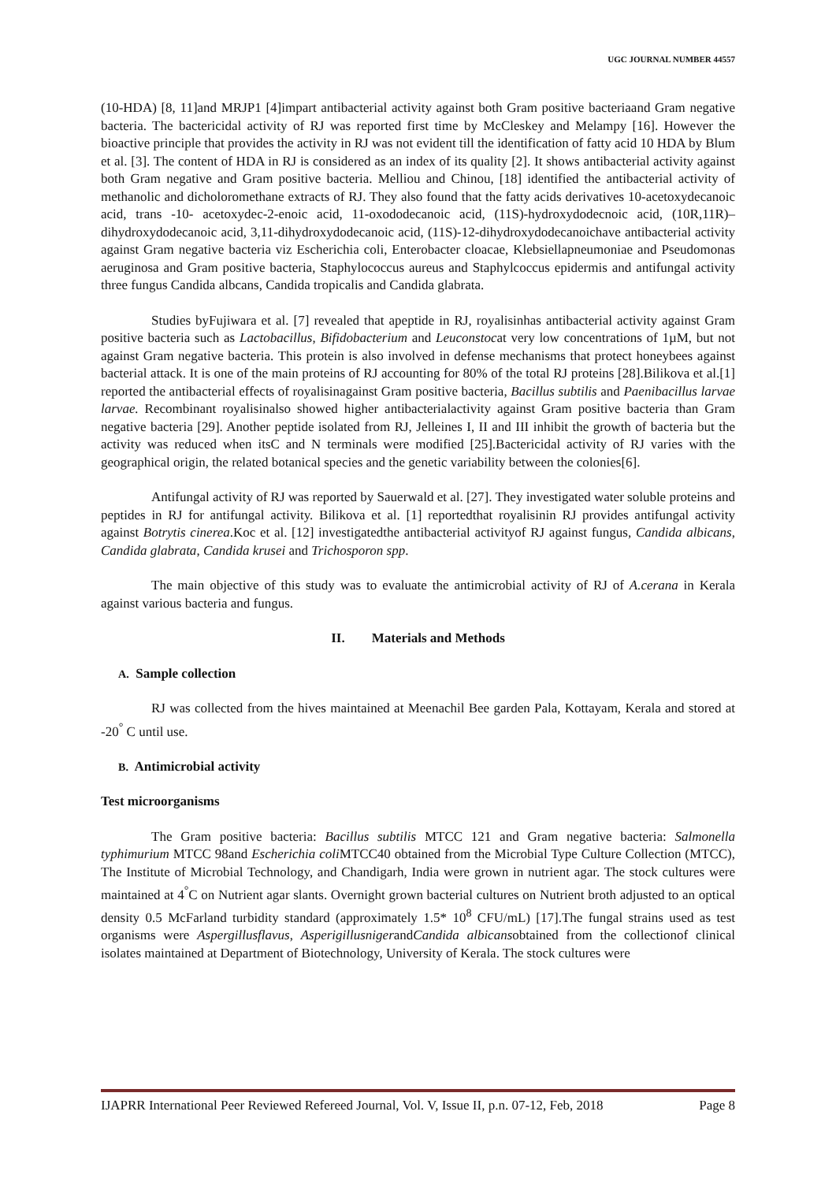UGC JOURNAL NUMBER 44557
(10-HDA) [8, 11]and MRJP1 [4]impart antibacterial activity against both Gram positive bacteriaand Gram negative bacteria. The bactericidal activity of RJ was reported first time by McCleskey and Melampy [16]. However the bioactive principle that provides the activity in RJ was not evident till the identification of fatty acid 10 HDA by Blum et al. [3]. The content of HDA in RJ is considered as an index of its quality [2]. It shows antibacterial activity against both Gram negative and Gram positive bacteria. Melliou and Chinou, [18] identified the antibacterial activity of methanolic and dicholoromethane extracts of RJ. They also found that the fatty acids derivatives 10-acetoxydecanoic acid, trans -10- acetoxydec-2-enoic acid, 11-oxododecanoic acid, (11S)-hydroxydodecnoic acid, (10R,11R)–dihydroxydodecanoic acid, 3,11-dihydroxydodecanoic acid, (11S)-12-dihydroxydodecanoichave antibacterial activity against Gram negative bacteria viz Escherichia coli, Enterobacter cloacae, Klebsiellapneumoniae and Pseudomonas aeruginosa and Gram positive bacteria, Staphylococcus aureus and Staphylcoccus epidermis and antifungal activity three fungus Candida albcans, Candida tropicalis and Candida glabrata.
Studies byFujiwara et al. [7] revealed that apeptide in RJ, royalisinhas antibacterial activity against Gram positive bacteria such as Lactobacillus, Bifidobacterium and Leuconstocat very low concentrations of 1µM, but not against Gram negative bacteria. This protein is also involved in defense mechanisms that protect honeybees against bacterial attack. It is one of the main proteins of RJ accounting for 80% of the total RJ proteins [28].Bilikova et al.[1] reported the antibacterial effects of royalisinagainst Gram positive bacteria, Bacillus subtilis and Paenibacillus larvae larvae. Recombinant royalisinalso showed higher antibacterialactivity against Gram positive bacteria than Gram negative bacteria [29]. Another peptide isolated from RJ, Jelleines I, II and III inhibit the growth of bacteria but the activity was reduced when itsC and N terminals were modified [25].Bactericidal activity of RJ varies with the geographical origin, the related botanical species and the genetic variability between the colonies[6].
Antifungal activity of RJ was reported by Sauerwald et al. [27]. They investigated water soluble proteins and peptides in RJ for antifungal activity. Bilikova et al. [1] reportedthat royalisinin RJ provides antifungal activity against Botrytis cinerea.Koc et al. [12] investigatedthe antibacterial activityof RJ against fungus, Candida albicans, Candida glabrata, Candida krusei and Trichosporon spp.
The main objective of this study was to evaluate the antimicrobial activity of RJ of A.cerana in Kerala against various bacteria and fungus.
II. Materials and Methods
A. Sample collection
RJ was collected from the hives maintained at Meenachil Bee garden Pala, Kottayam, Kerala and stored at -20<sup>°</sup> C until use.
B. Antimicrobial activity
Test microorganisms
The Gram positive bacteria: Bacillus subtilis MTCC 121 and Gram negative bacteria: Salmonella typhimurium MTCC 98and Escherichia coli MTCC40 obtained from the Microbial Type Culture Collection (MTCC), The Institute of Microbial Technology, and Chandigarh, India were grown in nutrient agar. The stock cultures were maintained at 4<sup>°</sup>C on Nutrient agar slants. Overnight grown bacterial cultures on Nutrient broth adjusted to an optical density 0.5 McFarland turbidity standard (approximately 1.5* 10<sup>8</sup> CFU/mL) [17].The fungal strains used as test organisms were Aspergillusflavus, AsperigillusnigerandCandida albicansobtained from the collectionof clinical isolates maintained at Department of Biotechnology, University of Kerala. The stock cultures were
IJAPRR International Peer Reviewed Refereed Journal, Vol. V, Issue II, p.n. 07-12, Feb, 2018 Page 8